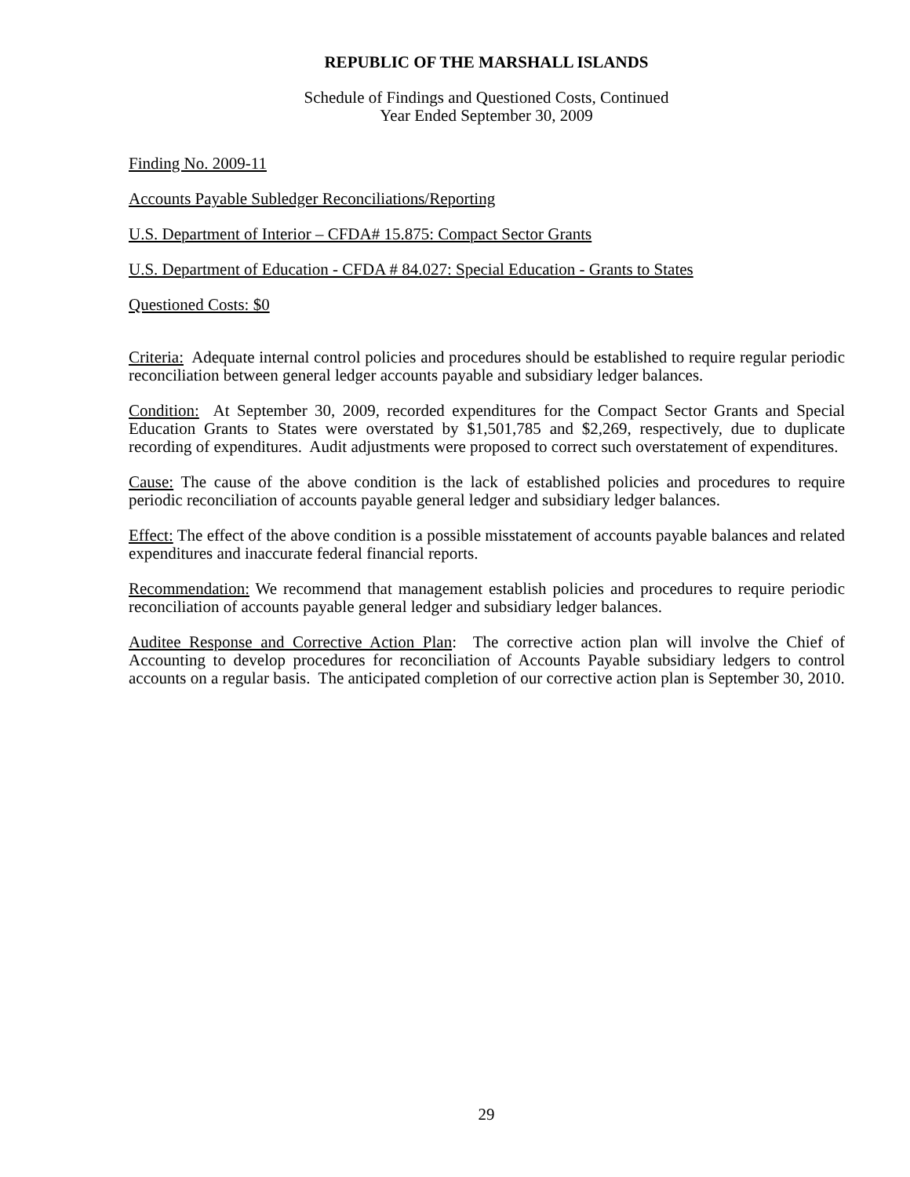REPUBLIC OF THE MARSHALL ISLANDS
Schedule of Findings and Questioned Costs, Continued
Year Ended September 30, 2009
Finding No. 2009-11
Accounts Payable Subledger Reconciliations/Reporting
U.S. Department of Interior – CFDA# 15.875: Compact Sector Grants
U.S. Department of Education - CFDA # 84.027: Special Education - Grants to States
Questioned Costs: $0
Criteria: Adequate internal control policies and procedures should be established to require regular periodic reconciliation between general ledger accounts payable and subsidiary ledger balances.
Condition: At September 30, 2009, recorded expenditures for the Compact Sector Grants and Special Education Grants to States were overstated by $1,501,785 and $2,269, respectively, due to duplicate recording of expenditures. Audit adjustments were proposed to correct such overstatement of expenditures.
Cause: The cause of the above condition is the lack of established policies and procedures to require periodic reconciliation of accounts payable general ledger and subsidiary ledger balances.
Effect: The effect of the above condition is a possible misstatement of accounts payable balances and related expenditures and inaccurate federal financial reports.
Recommendation: We recommend that management establish policies and procedures to require periodic reconciliation of accounts payable general ledger and subsidiary ledger balances.
Auditee Response and Corrective Action Plan: The corrective action plan will involve the Chief of Accounting to develop procedures for reconciliation of Accounts Payable subsidiary ledgers to control accounts on a regular basis. The anticipated completion of our corrective action plan is September 30, 2010.
29